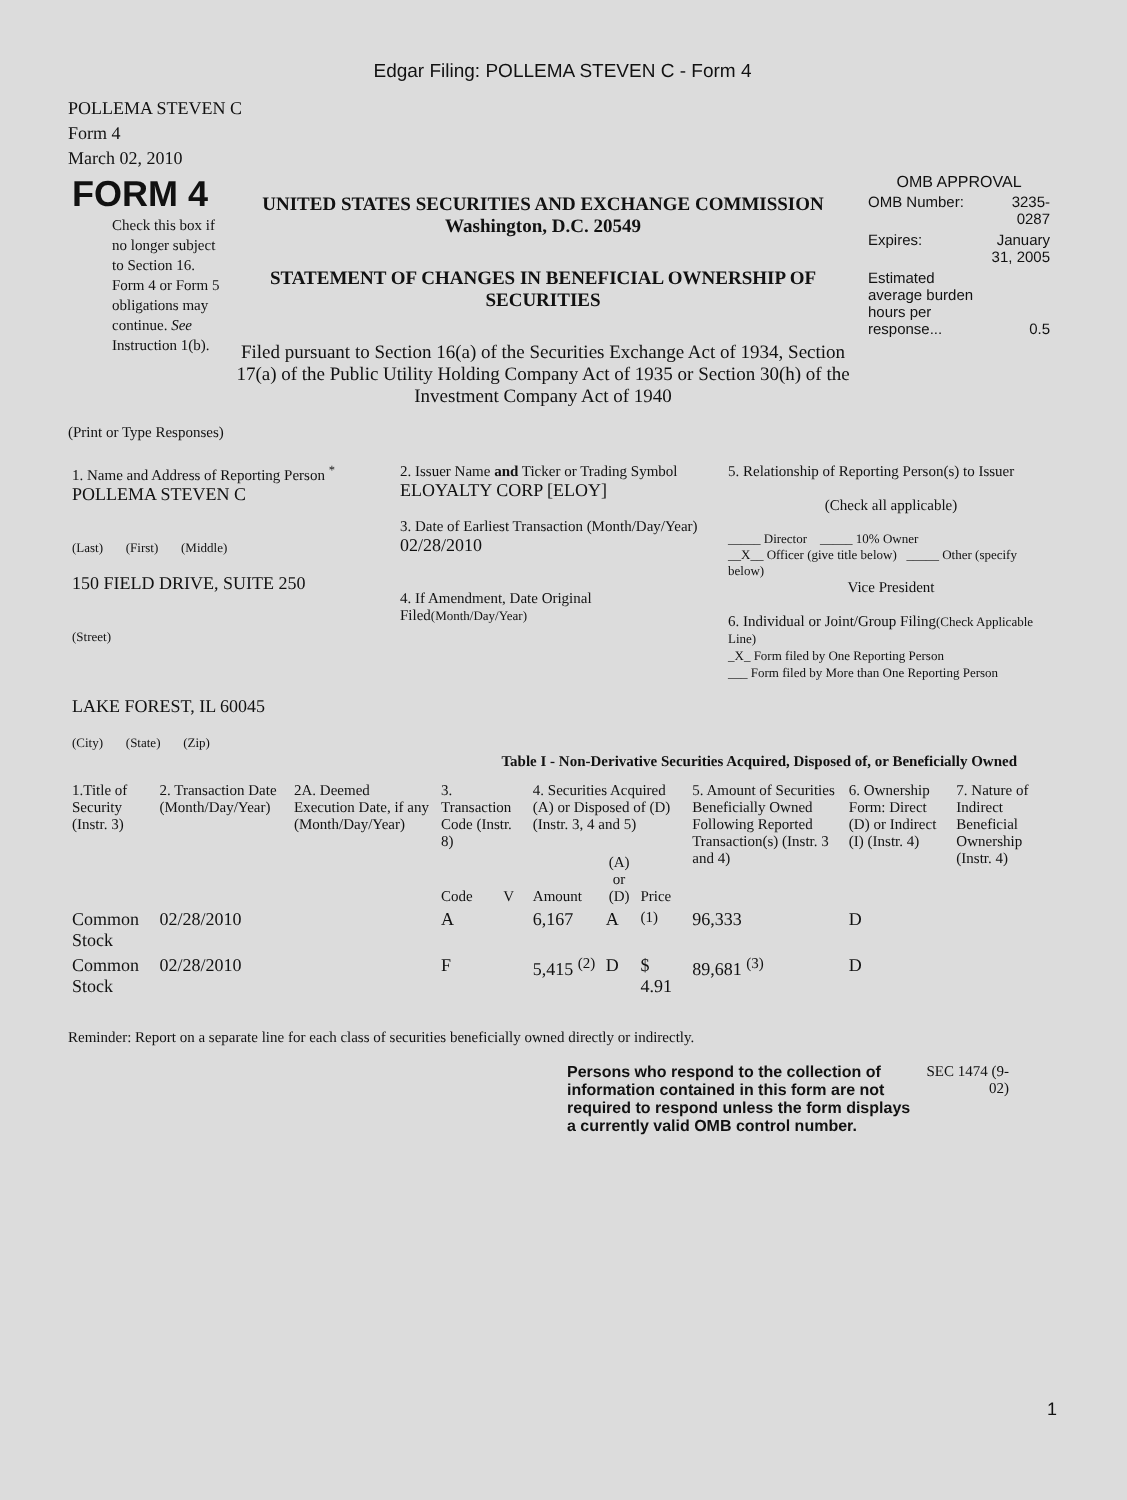Edgar Filing: POLLEMA STEVEN C - Form 4
POLLEMA STEVEN C
Form 4
March 02, 2010
| FORM 4 Check this box if no longer subject to Section 16. Form 4 or Form 5 obligations may continue. See Instruction 1(b). | UNITED STATES SECURITIES AND EXCHANGE COMMISSION Washington, D.C. 20549 STATEMENT OF CHANGES IN BENEFICIAL OWNERSHIP OF SECURITIES Filed pursuant to Section 16(a) of the Securities Exchange Act of 1934, Section 17(a) of the Public Utility Holding Company Act of 1935 or Section 30(h) of the Investment Company Act of 1940 | OMB APPROVAL / OMB Number: / 3235-0287 / / Expires: / January 31, 2005 / / Estimated average burden hours per response... / 0.5 / |
(Print or Type Responses)
| 1. Name and Address of Reporting Person <sup>*</sup> POLLEMA STEVEN C (Last) (First) (Middle) 150 FIELD DRIVE, SUITE 250 (Street) LAKE FOREST, IL 60045 (City) (State) (Zip) | 2. Issuer Name and Ticker or Trading Symbol ELOYALTY CORP [ELOY] 3. Date of Earliest Transaction (Month/Day/Year) 02/28/2010 4. If Amendment, Date Original Filed (Month/Day/Year) | 5. Relationship of Reporting Person(s) to Issuer (Check all applicable) _____ Director _____ 10% Owner __X__ Officer (give title below) _____ Other (specify below) Vice President 6. Individual or Joint/Group Filing (Check Applicable Line) _X_ Form filed by One Reporting Person ___ Form filed by More than One Reporting Person |
Table I - Non-Derivative Securities Acquired, Disposed of, or Beneficially Owned
| 1.Title of Security (Instr. 3) | 2. Transaction Date (Month/Day/Year) | 2A. Deemed Execution Date, if any (Month/Day/Year) | 3. Transaction Code (Instr. 8) | | 4. Securities Acquired (A) or Disposed of (D) (Instr. 3, 4 and 5) | | | 5. Amount of Securities Beneficially Owned Following Reported Transaction(s) (Instr. 3 and 4) | 6. Ownership Form: Direct (D) or Indirect (I) (Instr. 4) | 7. Nature of Indirect Beneficial Ownership (Instr. 4) |
| --- | --- | --- | --- | --- | --- | --- | --- | --- | --- | --- |
| | | | Code | V | Amount | (A) or (D) | Price | | | |
| Common Stock | 02/28/2010 | | A | | 6,167 | A | <sup>(1)</sup> | 96,333 | D | |
| Common Stock | 02/28/2010 | | F | | 5,415 <sup>(2)</sup> | D | $ 4.91 | 89,681 <sup>(3)</sup> | D | |
Reminder: Report on a separate line for each class of securities beneficially owned directly or indirectly.
| Persons who respond to the collection of information contained in this form are not required to respond unless the form displays a currently valid OMB control number. | SEC 1474 (9-02) |
1